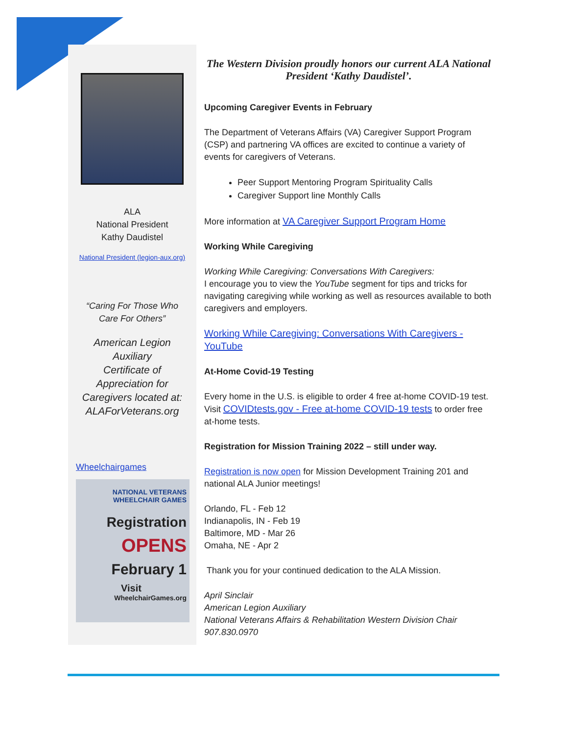ALA
National President
Kathy Daudistel
National President (legion-aux.org)
“Caring For Those Who
Care For Others”
American Legion
Auxiliary
Certificate of
Appreciation for
Caregivers located at:
ALAForVeterans.org
Wheelchairgames
NATIONAL VETERANS WHEELCHAIR GAMES
Registration
OPENS
February 1
Visit
WheelchairGames.org
The Western Division proudly honors our current ALA National President ‘Kathy Daudistel’.
Upcoming Caregiver Events in February
The Department of Veterans Affairs (VA) Caregiver Support Program (CSP) and partnering VA offices are excited to continue a variety of events for caregivers of Veterans.
Peer Support Mentoring Program Spirituality Calls
Caregiver Support line Monthly Calls
More information at VA Caregiver Support Program Home
Working While Caregiving
Working While Caregiving: Conversations With Caregivers:
I encourage you to view the YouTube segment for tips and tricks for navigating caregiving while working as well as resources available to both caregivers and employers.
Working While Caregiving: Conversations With Caregivers - YouTube
At-Home Covid-19 Testing
Every home in the U.S. is eligible to order 4 free at-home COVID-19 test. Visit COVIDtests.gov - Free at-home COVID-19 tests to order free at-home tests.
Registration for Mission Training 2022 – still under way.
Registration is now open for Mission Development Training 201 and national ALA Junior meetings!
Orlando, FL - Feb 12
Indianapolis, IN - Feb 19
Baltimore, MD - Mar 26
Omaha, NE - Apr 2
Thank you for your continued dedication to the ALA Mission.
April Sinclair
American Legion Auxiliary
National Veterans Affairs & Rehabilitation Western Division Chair
907.830.0970